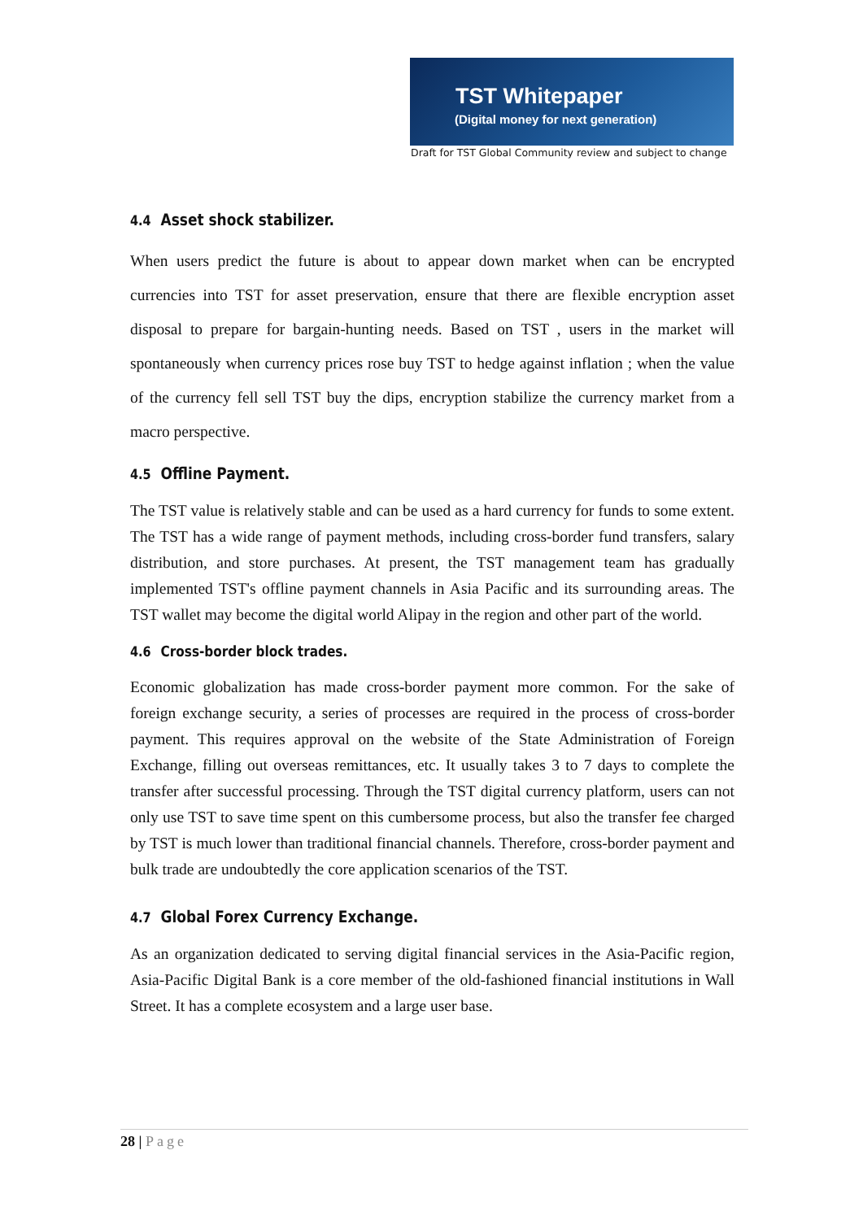TST Whitepaper
(Digital money for next generation)
Draft for TST Global Community review and subject to change
4.4 Asset shock stabilizer.
When users predict the future is about to appear down market when can be encrypted currencies into TST for asset preservation, ensure that there are flexible encryption asset disposal to prepare for bargain-hunting needs. Based on TST , users in the market will spontaneously when currency prices rose buy TST to hedge against inflation ; when the value of the currency fell sell TST buy the dips, encryption stabilize the currency market from a macro perspective.
4.5 Offline Payment.
The TST value is relatively stable and can be used as a hard currency for funds to some extent. The TST has a wide range of payment methods, including cross-border fund transfers, salary distribution, and store purchases. At present, the TST management team has gradually implemented TST's offline payment channels in Asia Pacific and its surrounding areas. The TST wallet may become the digital world Alipay in the region and other part of the world.
4.6 Cross-border block trades.
Economic globalization has made cross-border payment more common. For the sake of foreign exchange security, a series of processes are required in the process of cross-border payment. This requires approval on the website of the State Administration of Foreign Exchange, filling out overseas remittances, etc. It usually takes 3 to 7 days to complete the transfer after successful processing. Through the TST digital currency platform, users can not only use TST to save time spent on this cumbersome process, but also the transfer fee charged by TST is much lower than traditional financial channels. Therefore, cross-border payment and bulk trade are undoubtedly the core application scenarios of the TST.
4.7 Global Forex Currency Exchange.
As an organization dedicated to serving digital financial services in the Asia-Pacific region, Asia-Pacific Digital Bank is a core member of the old-fashioned financial institutions in Wall Street. It has a complete ecosystem and a large user base.
28 | Page